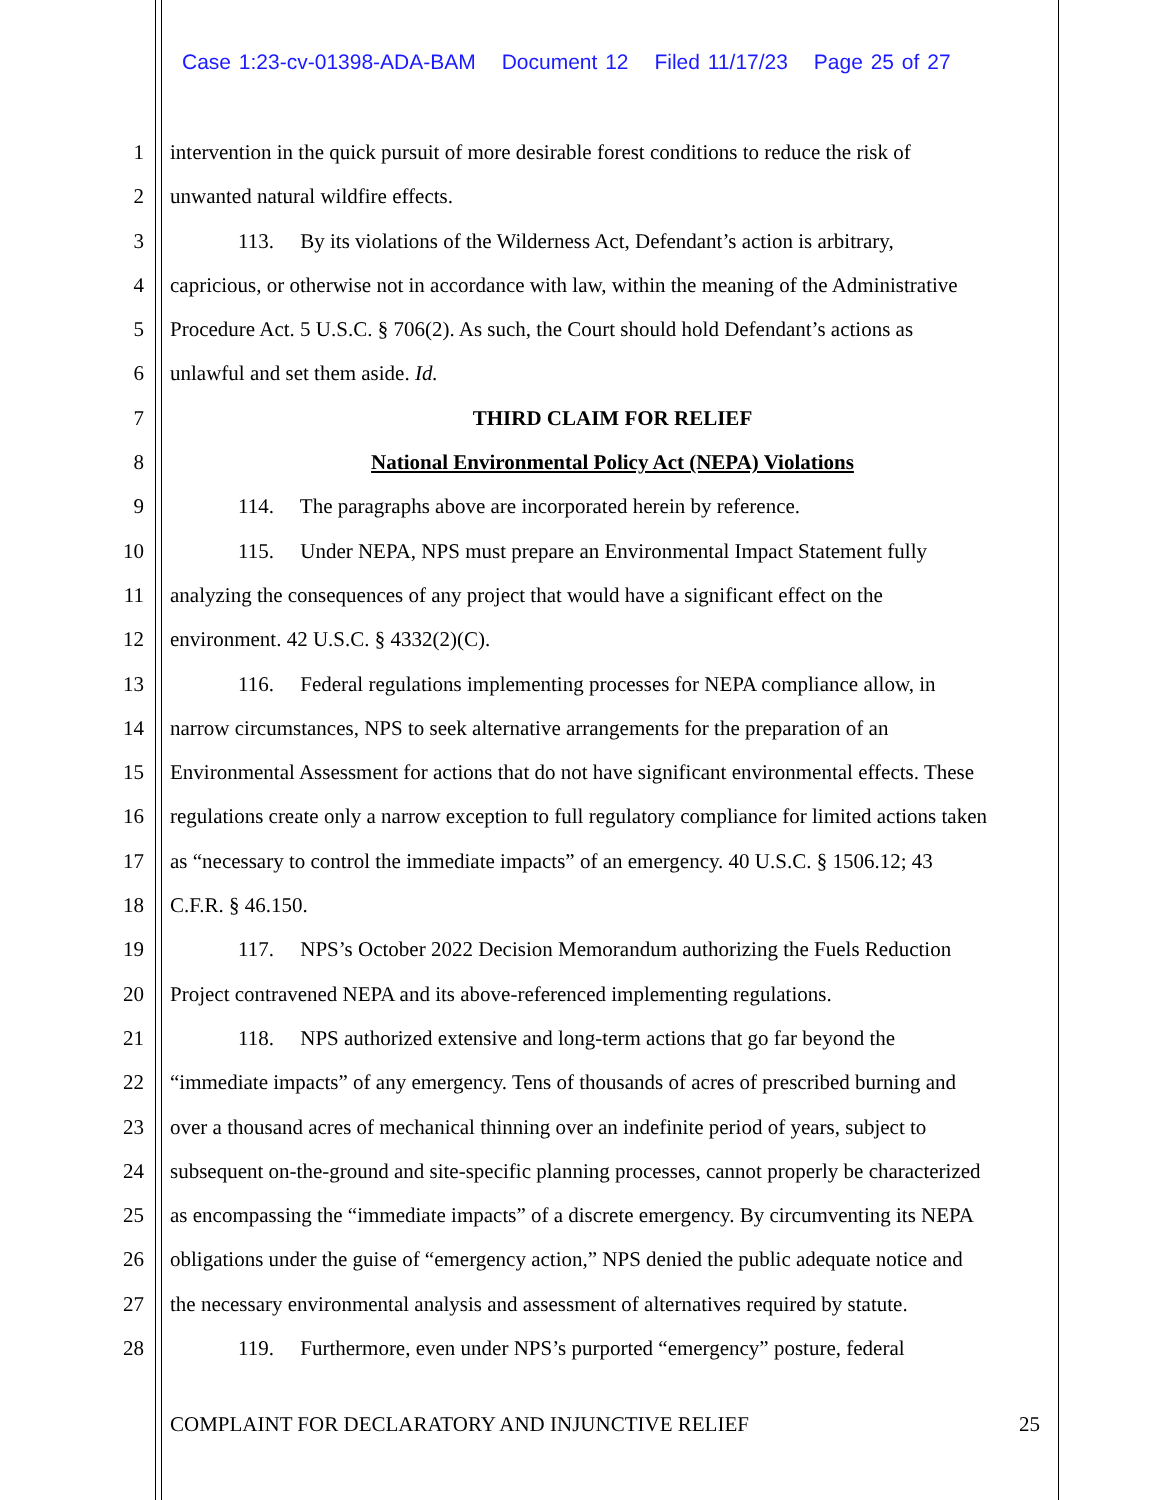Case 1:23-cv-01398-ADA-BAM Document 12 Filed 11/17/23 Page 25 of 27
1 intervention in the quick pursuit of more desirable forest conditions to reduce the risk of
2 unwanted natural wildfire effects.
3 113. By its violations of the Wilderness Act, Defendant’s action is arbitrary,
4 capricious, or otherwise not in accordance with law, within the meaning of the Administrative
5 Procedure Act. 5 U.S.C. § 706(2). As such, the Court should hold Defendant’s actions as
6 unlawful and set them aside. Id.
7 THIRD CLAIM FOR RELIEF
8 National Environmental Policy Act (NEPA) Violations
9 114. The paragraphs above are incorporated herein by reference.
10 115. Under NEPA, NPS must prepare an Environmental Impact Statement fully
11 analyzing the consequences of any project that would have a significant effect on the
12 environment. 42 U.S.C. § 4332(2)(C).
13 116. Federal regulations implementing processes for NEPA compliance allow, in
14 narrow circumstances, NPS to seek alternative arrangements for the preparation of an
15 Environmental Assessment for actions that do not have significant environmental effects. These
16 regulations create only a narrow exception to full regulatory compliance for limited actions taken
17 as “necessary to control the immediate impacts” of an emergency. 40 U.S.C. § 1506.12; 43
18 C.F.R. § 46.150.
19 117. NPS’s October 2022 Decision Memorandum authorizing the Fuels Reduction
20 Project contravened NEPA and its above-referenced implementing regulations.
21 118. NPS authorized extensive and long-term actions that go far beyond the
22 “immediate impacts” of any emergency. Tens of thousands of acres of prescribed burning and
23 over a thousand acres of mechanical thinning over an indefinite period of years, subject to
24 subsequent on-the-ground and site-specific planning processes, cannot properly be characterized
25 as encompassing the “immediate impacts” of a discrete emergency. By circumventing its NEPA
26 obligations under the guise of “emergency action,” NPS denied the public adequate notice and
27 the necessary environmental analysis and assessment of alternatives required by statute.
28 119. Furthermore, even under NPS’s purported “emergency” posture, federal
COMPLAINT FOR DECLARATORY AND INJUNCTIVE RELIEF 25